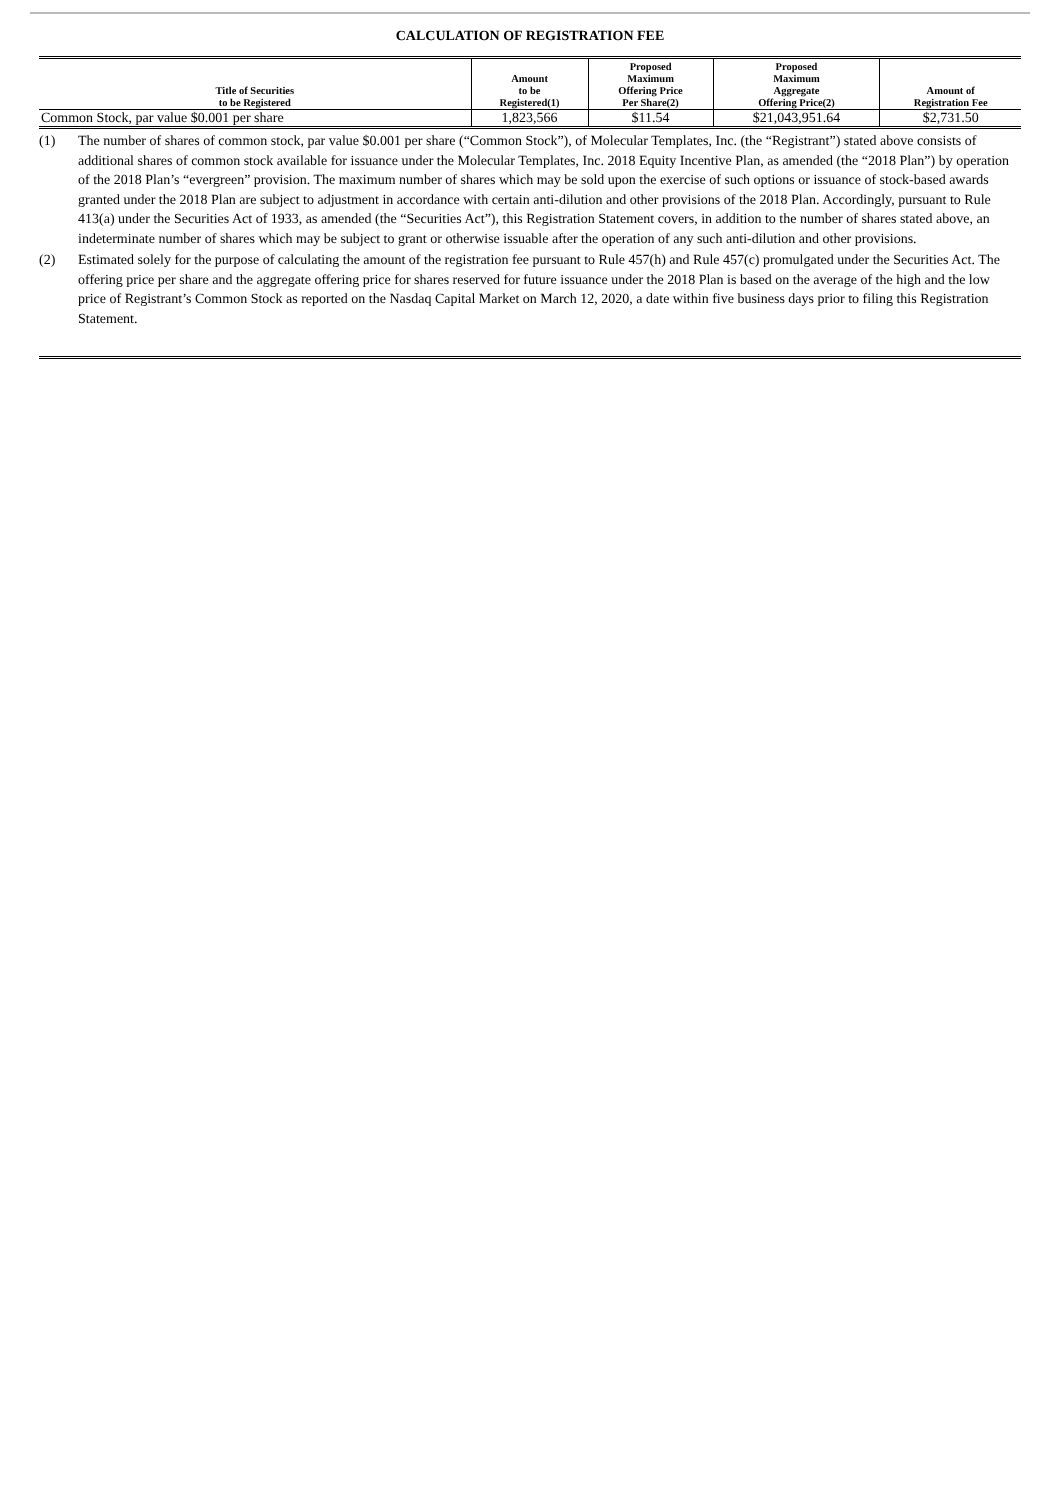CALCULATION OF REGISTRATION FEE
| Title of Securities to be Registered | Amount to be Registered(1) | Proposed Maximum Offering Price Per Share(2) | Proposed Maximum Aggregate Offering Price(2) | Amount of Registration Fee |
| --- | --- | --- | --- | --- |
| Common Stock, par value $0.001 per share | 1,823,566 | $11.54 | $21,043,951.64 | $2,731.50 |
(1) The number of shares of common stock, par value $0.001 per share (“Common Stock”), of Molecular Templates, Inc. (the “Registrant”) stated above consists of additional shares of common stock available for issuance under the Molecular Templates, Inc. 2018 Equity Incentive Plan, as amended (the “2018 Plan”) by operation of the 2018 Plan’s “evergreen” provision. The maximum number of shares which may be sold upon the exercise of such options or issuance of stock-based awards granted under the 2018 Plan are subject to adjustment in accordance with certain anti-dilution and other provisions of the 2018 Plan. Accordingly, pursuant to Rule 413(a) under the Securities Act of 1933, as amended (the “Securities Act”), this Registration Statement covers, in addition to the number of shares stated above, an indeterminate number of shares which may be subject to grant or otherwise issuable after the operation of any such anti-dilution and other provisions.
(2) Estimated solely for the purpose of calculating the amount of the registration fee pursuant to Rule 457(h) and Rule 457(c) promulgated under the Securities Act. The offering price per share and the aggregate offering price for shares reserved for future issuance under the 2018 Plan is based on the average of the high and the low price of Registrant’s Common Stock as reported on the Nasdaq Capital Market on March 12, 2020, a date within five business days prior to filing this Registration Statement.